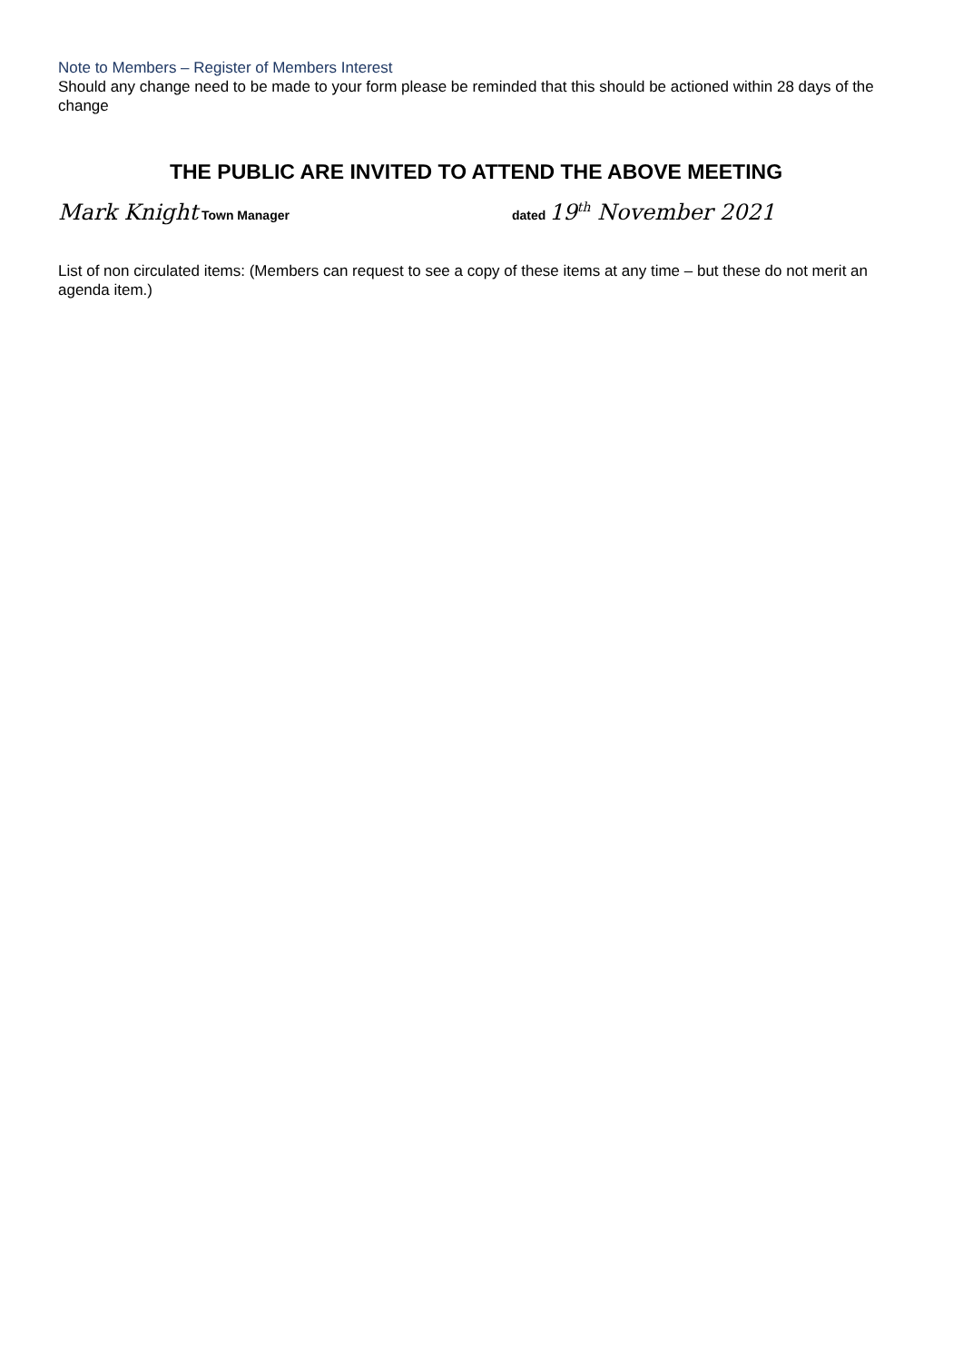Note to Members – Register of Members Interest
Should any change need to be made to your form please be reminded that this should be actioned within 28 days of the change
THE PUBLIC ARE INVITED TO ATTEND THE ABOVE MEETING
Mark Knight Town Manager dated 19<sup>th</sup> November 2021
List of non circulated items: (Members can request to see a copy of these items at any time – but these do not merit an agenda item.)